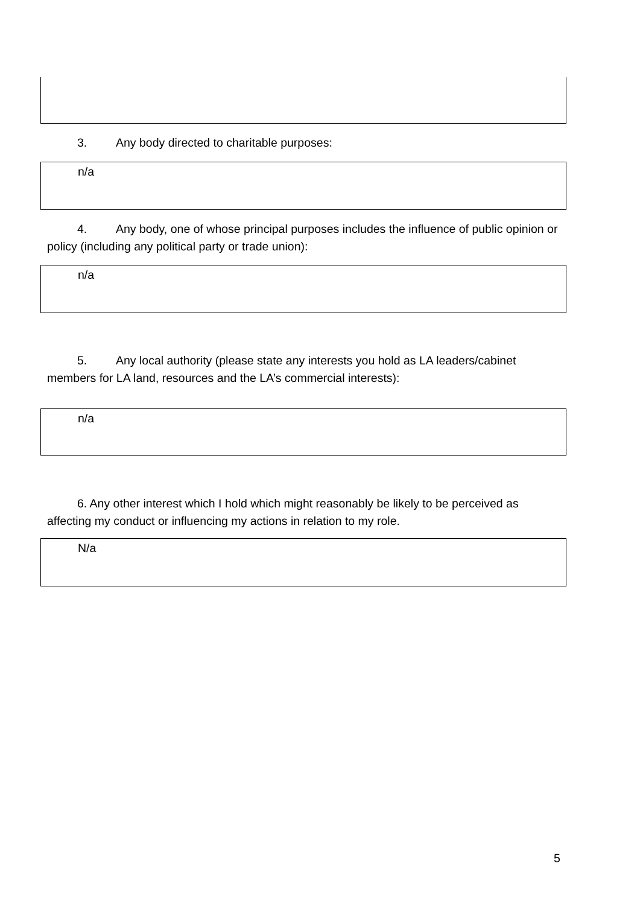3. Any body directed to charitable purposes:
n/a
4. Any body, one of whose principal purposes includes the influence of public opinion or policy (including any political party or trade union):
n/a
5. Any local authority (please state any interests you hold as LA leaders/cabinet members for LA land, resources and the LA’s commercial interests):
n/a
6. Any other interest which I hold which might reasonably be likely to be perceived as affecting my conduct or influencing my actions in relation to my role.
N/a
5